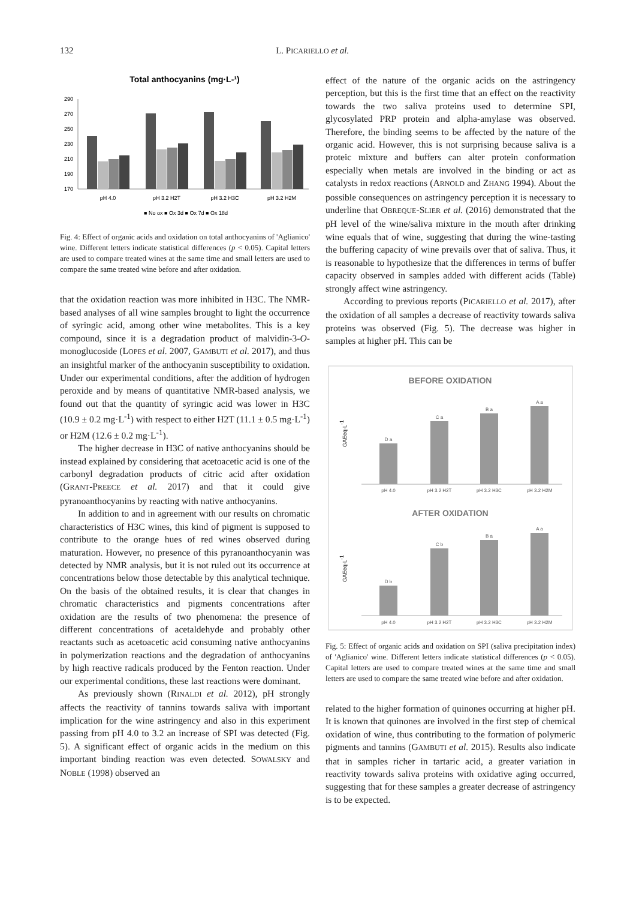132 L. PICARIELLO et al.
Total anthocyanins (mg·L-¹)
290
270
250
230
210
190
170
pH 4.0
pH 3.2 H2T
pH 3.2 H3C
pH 3.2 H2M
■ No ox ■ Ox 3d ■ Ox 7d ■ Ox 18d
Fig. 4: Effect of organic acids and oxidation on total anthocyanins of 'Aglianico' wine. Different letters indicate statistical differences (p < 0.05). Capital letters are used to compare treated wines at the same time and small letters are used to compare the same treated wine before and after oxidation.
that the oxidation reaction was more inhibited in H3C. The NMR-based analyses of all wine samples brought to light the occurrence of syringic acid, among other wine metabolites. This is a key compound, since it is a degradation product of malvidin-3-O-monoglucoside (LOPES et al. 2007, GAMBUTI et al. 2017), and thus an insightful marker of the anthocyanin susceptibility to oxidation. Under our experimental conditions, after the addition of hydrogen peroxide and by means of quantitative NMR-based analysis, we found out that the quantity of syringic acid was lower in H3C (10.9 ± 0.2 mg·L<sup>-1</sup>) with respect to either H2T (11.1 ± 0.5 mg·L<sup>-1</sup>) or H2M (12.6 ± 0.2 mg·L<sup>-1</sup>).
The higher decrease in H3C of native anthocyanins should be instead explained by considering that acetoacetic acid is one of the carbonyl degradation products of citric acid after oxidation (GRANT-PREECE et al. 2017) and that it could give pyranoanthocyanins by reacting with native anthocyanins.
In addition to and in agreement with our results on chromatic characteristics of H3C wines, this kind of pigment is supposed to contribute to the orange hues of red wines observed during maturation. However, no presence of this pyranoanthocyanin was detected by NMR analysis, but it is not ruled out its occurrence at concentrations below those detectable by this analytical technique. On the basis of the obtained results, it is clear that changes in chromatic characteristics and pigments concentrations after oxidation are the results of two phenomena: the presence of different concentrations of acetaldehyde and probably other reactants such as acetoacetic acid consuming native anthocyanins in polymerization reactions and the degradation of anthocyanins by high reactive radicals produced by the Fenton reaction. Under our experimental conditions, these last reactions were dominant.
As previously shown (RINALDI et al. 2012), pH strongly affects the reactivity of tannins towards saliva with important implication for the wine astringency and also in this experiment passing from pH 4.0 to 3.2 an increase of SPI was detected (Fig. 5). A significant effect of organic acids in the medium on this important binding reaction was even detected. SOWALSKY and NOBLE (1998) observed an
effect of the nature of the organic acids on the astringency perception, but this is the first time that an effect on the reactivity towards the two saliva proteins used to determine SPI, glycosylated PRP protein and alpha-amylase was observed. Therefore, the binding seems to be affected by the nature of the organic acid. However, this is not surprising because saliva is a proteic mixture and buffers can alter protein conformation especially when metals are involved in the binding or act as catalysts in redox reactions (ARNOLD and ZHANG 1994). About the possible consequences on astringency perception it is necessary to underline that OBREQUE-SLIER et al. (2016) demonstrated that the pH level of the wine/saliva mixture in the mouth after drinking wine equals that of wine, suggesting that during the wine-tasting the buffering capacity of wine prevails over that of saliva. Thus, it is reasonable to hypothesize that the differences in terms of buffer capacity observed in samples added with different acids (Table) strongly affect wine astringency.
According to previous reports (PICARIELLO et al. 2017), after the oxidation of all samples a decrease of reactivity towards saliva proteins was observed (Fig. 5). The decrease was higher in samples at higher pH. This can be
BEFORE OXIDATION
AFTER OXIDATION
pH 4.0
pH 3.2 H2T
pH 3.2 H3C
pH 3.2 H2M
pH 4.0
pH 3.2 H2T
pH 3.2 H3C
pH 3.2 H2M
D a
C a
B a
A a
D b
C b
B a
A a
GAEeq·L-1
GAEeq·L-1
Fig. 5: Effect of organic acids and oxidation on SPI (saliva precipitation index) of 'Aglianico' wine. Different letters indicate statistical differences (p < 0.05). Capital letters are used to compare treated wines at the same time and small letters are used to compare the same treated wine before and after oxidation.
related to the higher formation of quinones occurring at higher pH. It is known that quinones are involved in the first step of chemical oxidation of wine, thus contributing to the formation of polymeric pigments and tannins (GAMBUTI et al. 2015). Results also indicate that in samples richer in tartaric acid, a greater variation in reactivity towards saliva proteins with oxidative aging occurred, suggesting that for these samples a greater decrease of astringency is to be expected.